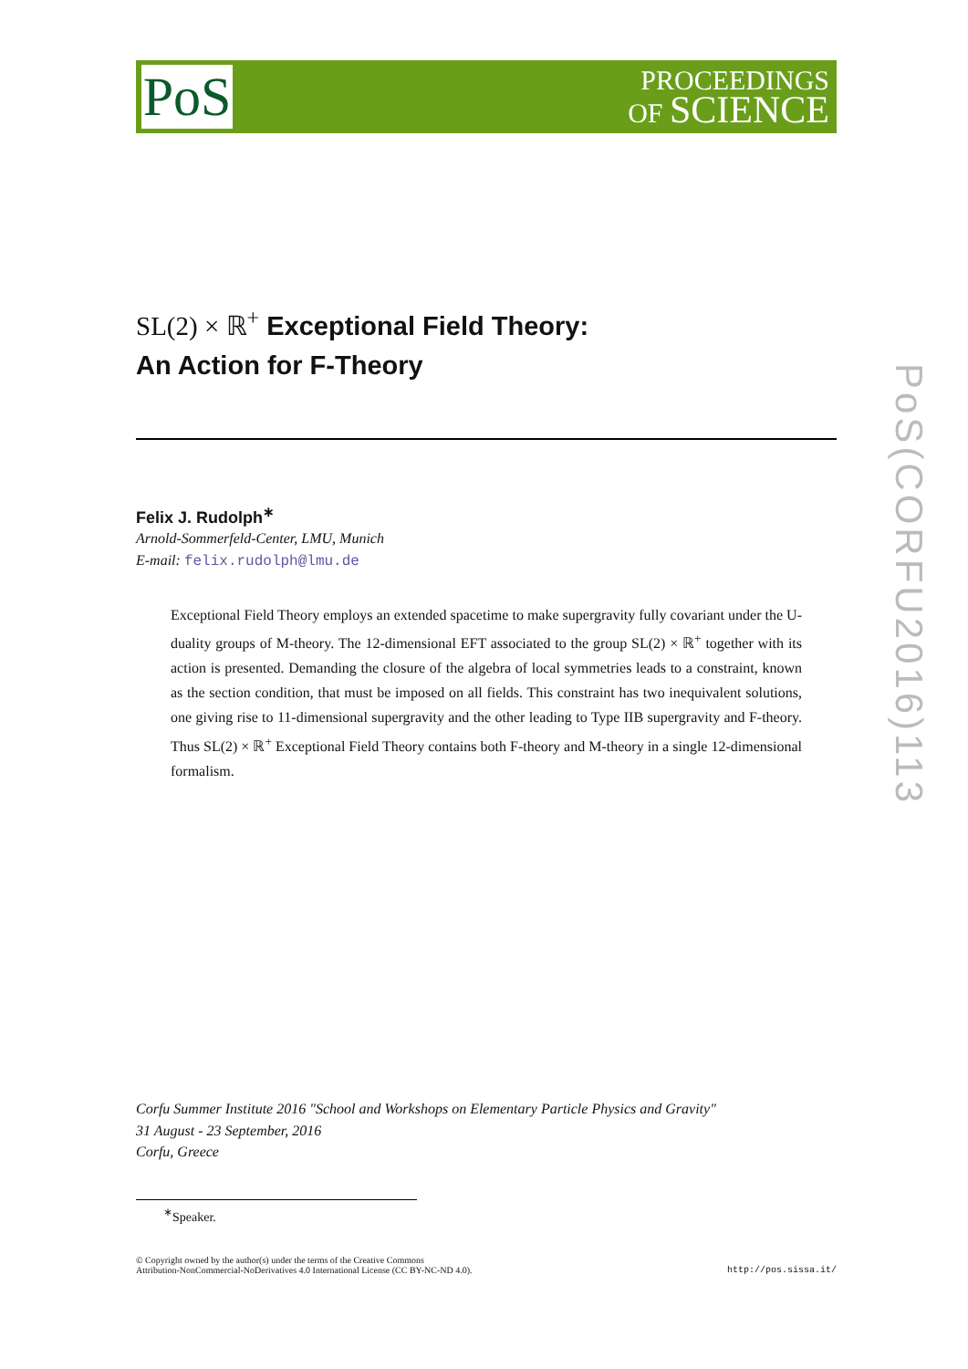PoS
PROCEEDINGS
OF SCIENCE
SL(2) × ℝ<sup>+</sup> Exceptional Field Theory:
An Action for F-Theory
Felix J. Rudolph<sup>∗</sup>
Arnold-Sommerfeld-Center, LMU, Munich
E-mail: felix.rudolph@lmu.de
Exceptional Field Theory employs an extended spacetime to make supergravity fully covariant under the U-duality groups of M-theory. The 12-dimensional EFT associated to the group SL(2) × ℝ<sup>+</sup> together with its action is presented. Demanding the closure of the algebra of local symmetries leads to a constraint, known as the section condition, that must be imposed on all fields. This constraint has two inequivalent solutions, one giving rise to 11-dimensional supergravity and the other leading to Type IIB supergravity and F-theory. Thus SL(2) × ℝ<sup>+</sup> Exceptional Field Theory contains both F-theory and M-theory in a single 12-dimensional formalism.
Corfu Summer Institute 2016 "School and Workshops on Elementary Particle Physics and Gravity"
31 August - 23 September, 2016
Corfu, Greece
<sup>∗</sup>Speaker.
© Copyright owned by the author(s) under the terms of the Creative Commons
Attribution-NonCommercial-NoDerivatives 4.0 International License (CC BY-NC-ND 4.0).
http://pos.sissa.it/
PoS(CORFU2016)113